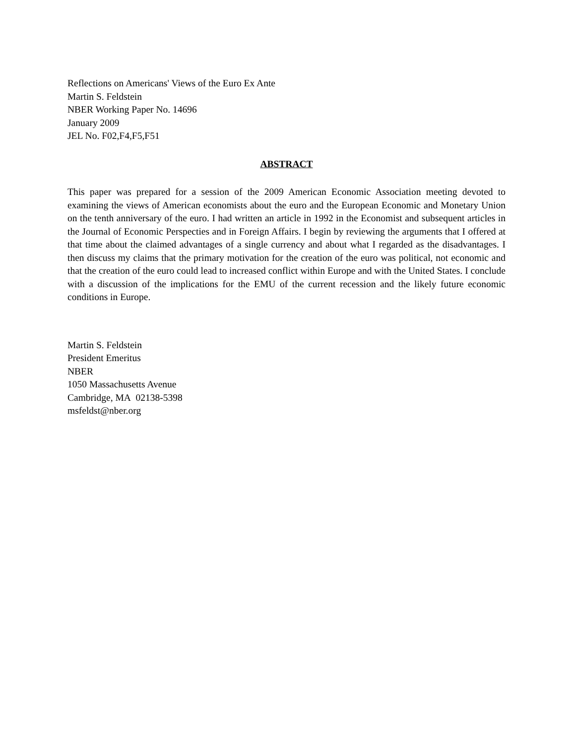Reflections on Americans' Views of the Euro Ex Ante
Martin S. Feldstein
NBER Working Paper No. 14696
January 2009
JEL No. F02,F4,F5,F51
ABSTRACT
This paper was prepared for a session of the 2009 American Economic Association meeting devoted to examining the views of American economists about the euro and the European Economic and Monetary Union on the tenth anniversary of the euro. I had written an article in 1992 in the Economist and subsequent articles in the Journal of Economic Perspecties and in Foreign Affairs. I begin by reviewing the arguments that I offered at that time about the claimed advantages of a single currency and about what I regarded as the disadvantages. I then discuss my claims that the primary motivation for the creation of the euro was political, not economic and that the creation of the euro could lead to increased conflict within Europe and with the United States. I conclude with a discussion of the implications for the EMU of the current recession and the likely future economic conditions in Europe.
Martin S. Feldstein
President Emeritus
NBER
1050 Massachusetts Avenue
Cambridge, MA 02138-5398
msfeldst@nber.org